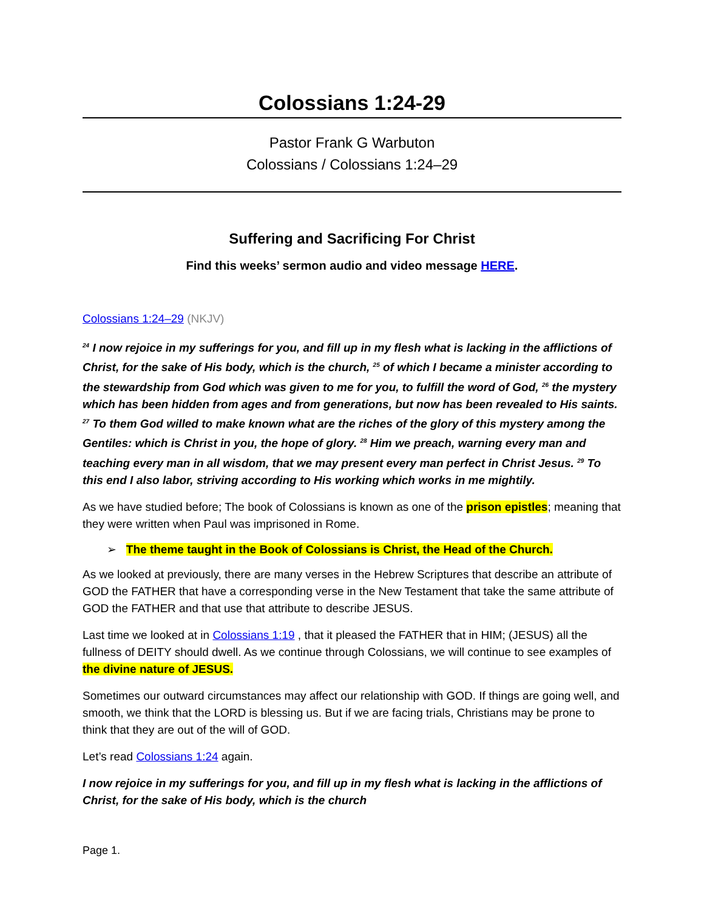Colossians 1:24-29
Pastor Frank G Warbuton
Colossians / Colossians 1:24–29
Suffering and Sacrificing For Christ
Find this weeks’ sermon audio and video message HERE.
Colossians 1:24–29 (NKJV)
<sup>24</sup> I now rejoice in my sufferings for you, and fill up in my flesh what is lacking in the afflictions of Christ, for the sake of His body, which is the church, <sup>25</sup> of which I became a minister according to the stewardship from God which was given to me for you, to fulfill the word of God, <sup>26</sup> the mystery which has been hidden from ages and from generations, but now has been revealed to His saints. <sup>27</sup> To them God willed to make known what are the riches of the glory of this mystery among the Gentiles: which is Christ in you, the hope of glory. <sup>28</sup> Him we preach, warning every man and teaching every man in all wisdom, that we may present every man perfect in Christ Jesus. <sup>29</sup> To this end I also labor, striving according to His working which works in me mightily.
As we have studied before; The book of Colossians is known as one of the prison epistles; meaning that they were written when Paul was imprisoned in Rome.
➢ The theme taught in the Book of Colossians is Christ, the Head of the Church.
As we looked at previously, there are many verses in the Hebrew Scriptures that describe an attribute of GOD the FATHER that have a corresponding verse in the New Testament that take the same attribute of GOD the FATHER and that use that attribute to describe JESUS.
Last time we looked at in Colossians 1:19 , that it pleased the FATHER that in HIM; (JESUS) all the fullness of DEITY should dwell. As we continue through Colossians, we will continue to see examples of the divine nature of JESUS.
Sometimes our outward circumstances may affect our relationship with GOD. If things are going well, and smooth, we think that the LORD is blessing us. But if we are facing trials, Christians may be prone to think that they are out of the will of GOD.
Let’s read Colossians 1:24 again.
I now rejoice in my sufferings for you, and fill up in my flesh what is lacking in the afflictions of Christ, for the sake of His body, which is the church
Page 1.